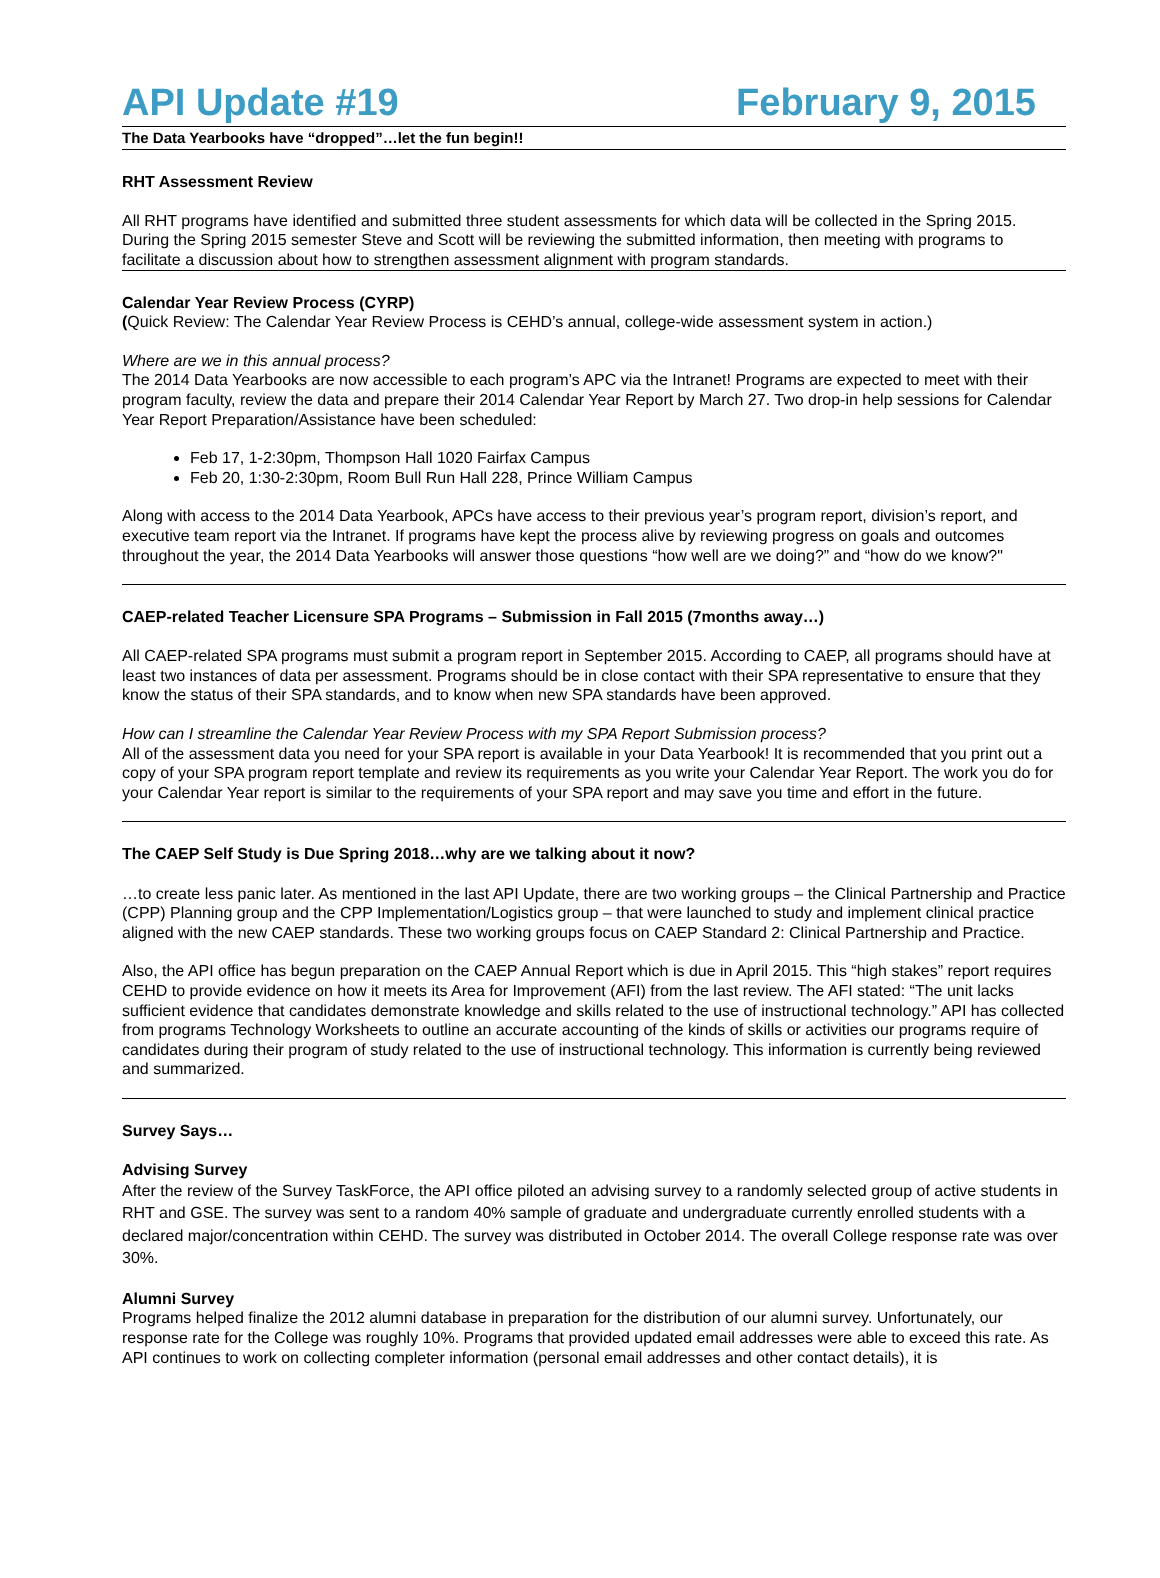API Update #19 February 9, 2015
The Data Yearbooks have “dropped”…let the fun begin!!
RHT Assessment Review
All RHT programs have identified and submitted three student assessments for which data will be collected in the Spring 2015. During the Spring 2015 semester Steve and Scott will be reviewing the submitted information, then meeting with programs to facilitate a discussion about how to strengthen assessment alignment with program standards.
Calendar Year Review Process (CYRP)
(Quick Review: The Calendar Year Review Process is CEHD’s annual, college-wide assessment system in action.)
Where are we in this annual process?
The 2014 Data Yearbooks are now accessible to each program’s APC via the Intranet! Programs are expected to meet with their program faculty, review the data and prepare their 2014 Calendar Year Report by March 27. Two drop-in help sessions for Calendar Year Report Preparation/Assistance have been scheduled:
Feb 17, 1-2:30pm, Thompson Hall 1020 Fairfax Campus
Feb 20, 1:30-2:30pm, Room Bull Run Hall 228, Prince William Campus
Along with access to the 2014 Data Yearbook, APCs have access to their previous year’s program report, division’s report, and executive team report via the Intranet. If programs have kept the process alive by reviewing progress on goals and outcomes throughout the year, the 2014 Data Yearbooks will answer those questions “how well are we doing?” and “how do we know?"
CAEP-related Teacher Licensure SPA Programs – Submission in Fall 2015 (7months away…)
All CAEP-related SPA programs must submit a program report in September 2015. According to CAEP, all programs should have at least two instances of data per assessment. Programs should be in close contact with their SPA representative to ensure that they know the status of their SPA standards, and to know when new SPA standards have been approved.
How can I streamline the Calendar Year Review Process with my SPA Report Submission process?
All of the assessment data you need for your SPA report is available in your Data Yearbook! It is recommended that you print out a copy of your SPA program report template and review its requirements as you write your Calendar Year Report. The work you do for your Calendar Year report is similar to the requirements of your SPA report and may save you time and effort in the future.
The CAEP Self Study is Due Spring 2018…why are we talking about it now?
…to create less panic later. As mentioned in the last API Update, there are two working groups – the Clinical Partnership and Practice (CPP) Planning group and the CPP Implementation/Logistics group – that were launched to study and implement clinical practice aligned with the new CAEP standards. These two working groups focus on CAEP Standard 2: Clinical Partnership and Practice.
Also, the API office has begun preparation on the CAEP Annual Report which is due in April 2015. This “high stakes” report requires CEHD to provide evidence on how it meets its Area for Improvement (AFI) from the last review. The AFI stated: “The unit lacks sufficient evidence that candidates demonstrate knowledge and skills related to the use of instructional technology.” API has collected from programs Technology Worksheets to outline an accurate accounting of the kinds of skills or activities our programs require of candidates during their program of study related to the use of instructional technology. This information is currently being reviewed and summarized.
Survey Says…
Advising Survey
After the review of the Survey TaskForce, the API office piloted an advising survey to a randomly selected group of active students in RHT and GSE. The survey was sent to a random 40% sample of graduate and undergraduate currently enrolled students with a declared major/concentration within CEHD. The survey was distributed in October 2014. The overall College response rate was over 30%.
Alumni Survey
Programs helped finalize the 2012 alumni database in preparation for the distribution of our alumni survey. Unfortunately, our response rate for the College was roughly 10%. Programs that provided updated email addresses were able to exceed this rate. As API continues to work on collecting completer information (personal email addresses and other contact details), it is